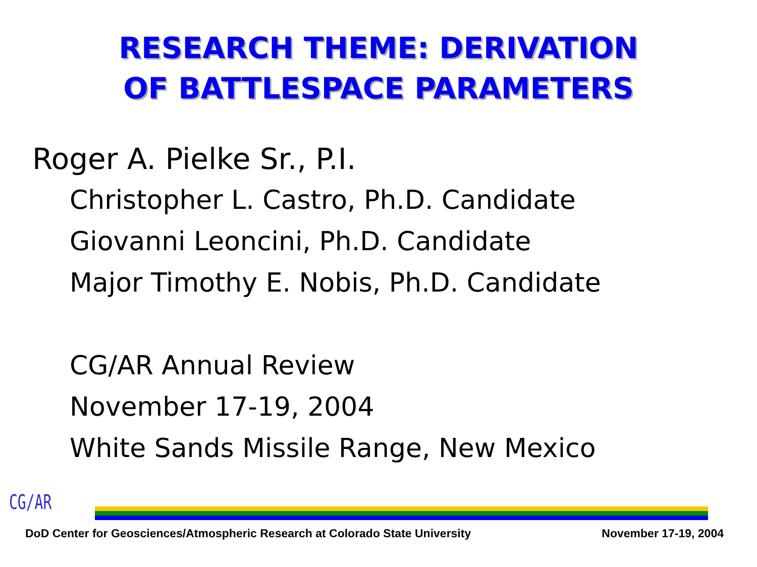RESEARCH THEME: DERIVATION
OF BATTLESPACE PARAMETERS
Roger A. Pielke Sr., P.I.
Christopher L. Castro, Ph.D. Candidate
Giovanni Leoncini, Ph.D. Candidate
Major Timothy E. Nobis, Ph.D. Candidate
CG/AR Annual Review
November 17-19, 2004
White Sands Missile Range, New Mexico
CG/AR
DoD Center for Geosciences/Atmospheric Research at Colorado State University November 17-19, 2004